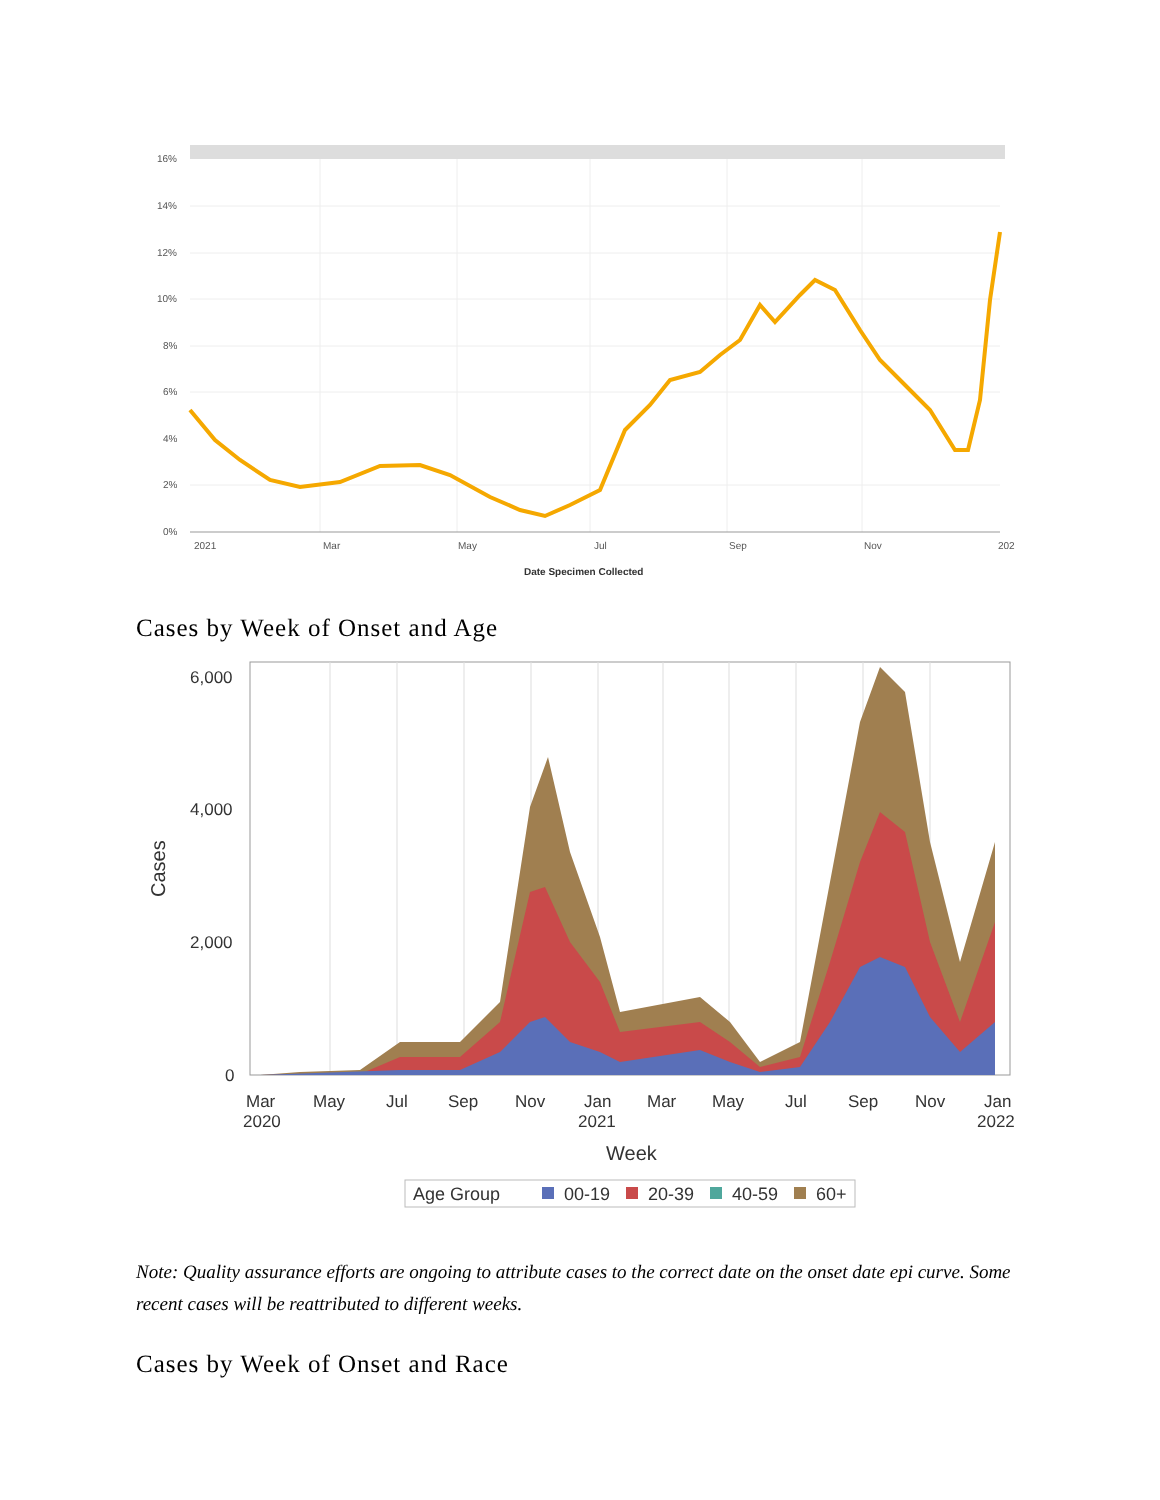16%
14%
12%
10%
8%
6%
4%
2%
0%
2021
Mar
May
Jul
Sep
Nov
202
Date Specimen Collected
Cases by Week of Onset and Age
6,000
4,000
2,000
0
Mar
2020
May
Jul
Sep
Nov
Jan
2021
Mar
May
Jul
Sep
Nov
Jan
2022
Week
Cases
Age Group
00-19
20-39
40-59
60+
Note: Quality assurance efforts are ongoing to attribute cases to the correct date on the onset date epi curve. Some recent cases will be reattributed to different weeks.
Cases by Week of Onset and Race